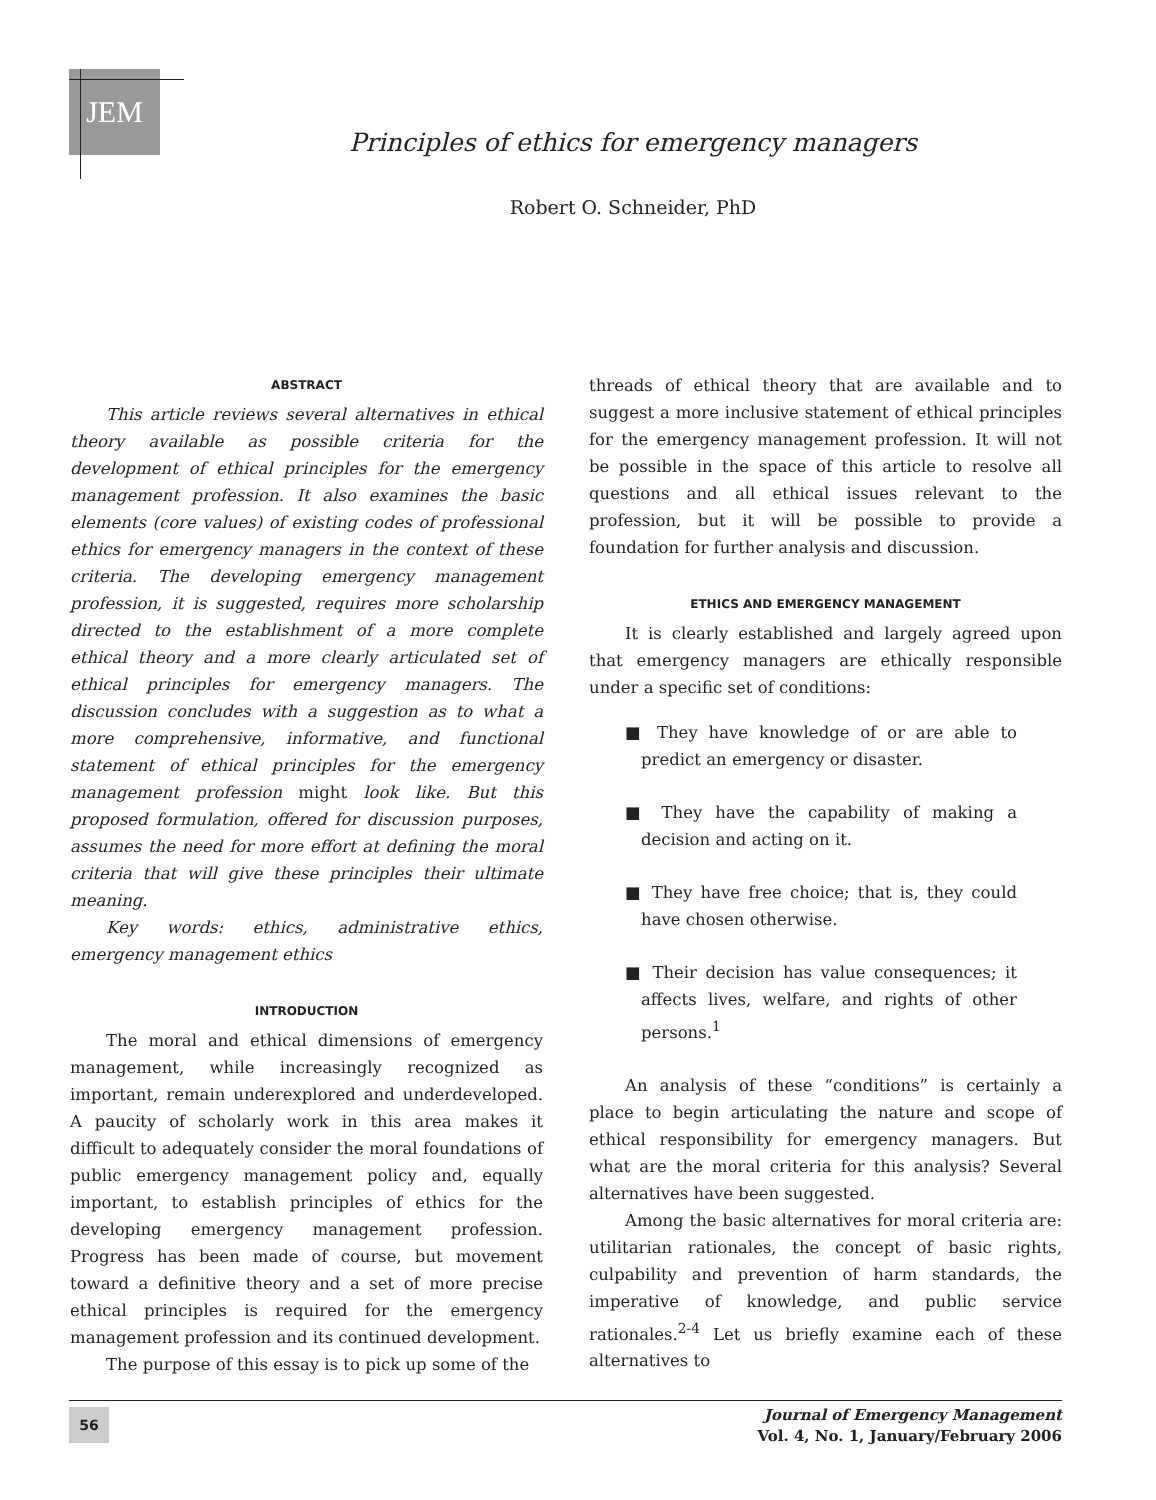JEM
Principles of ethics for emergency managers
Robert O. Schneider, PhD
ABSTRACT
This article reviews several alternatives in ethical theory available as possible criteria for the development of ethical principles for the emergency management profession. It also examines the basic elements (core values) of existing codes of professional ethics for emergency managers in the context of these criteria. The developing emergency management profession, it is suggested, requires more scholarship directed to the establishment of a more complete ethical theory and a more clearly articulated set of ethical principles for emergency managers. The discussion concludes with a suggestion as to what a more comprehensive, informative, and functional statement of ethical principles for the emergency management profession might look like. But this proposed formulation, offered for discussion purposes, assumes the need for more effort at defining the moral criteria that will give these principles their ultimate meaning.
Key words: ethics, administrative ethics, emergency management ethics
INTRODUCTION
The moral and ethical dimensions of emergency management, while increasingly recognized as important, remain underexplored and underdeveloped. A paucity of scholarly work in this area makes it difficult to adequately consider the moral foundations of public emergency management policy and, equally important, to establish principles of ethics for the developing emergency management profession. Progress has been made of course, but movement toward a definitive theory and a set of more precise ethical principles is required for the emergency management profession and its continued development.
The purpose of this essay is to pick up some of the
threads of ethical theory that are available and to suggest a more inclusive statement of ethical principles for the emergency management profession. It will not be possible in the space of this article to resolve all questions and all ethical issues relevant to the profession, but it will be possible to provide a foundation for further analysis and discussion.
ETHICS AND EMERGENCY MANAGEMENT
It is clearly established and largely agreed upon that emergency managers are ethically responsible under a specific set of conditions:
■ They have knowledge of or are able to predict an emergency or disaster.
■ They have the capability of making a decision and acting on it.
■ They have free choice; that is, they could have chosen otherwise.
■ Their decision has value consequences; it affects lives, welfare, and rights of other persons.<sup>1</sup>
An analysis of these “conditions” is certainly a place to begin articulating the nature and scope of ethical responsibility for emergency managers. But what are the moral criteria for this analysis? Several alternatives have been suggested.
Among the basic alternatives for moral criteria are: utilitarian rationales, the concept of basic rights, culpability and prevention of harm standards, the imperative of knowledge, and public service rationales.<sup>2-4</sup> Let us briefly examine each of these alternatives to
56
Journal of Emergency Management
Vol. 4, No. 1, January/February 2006